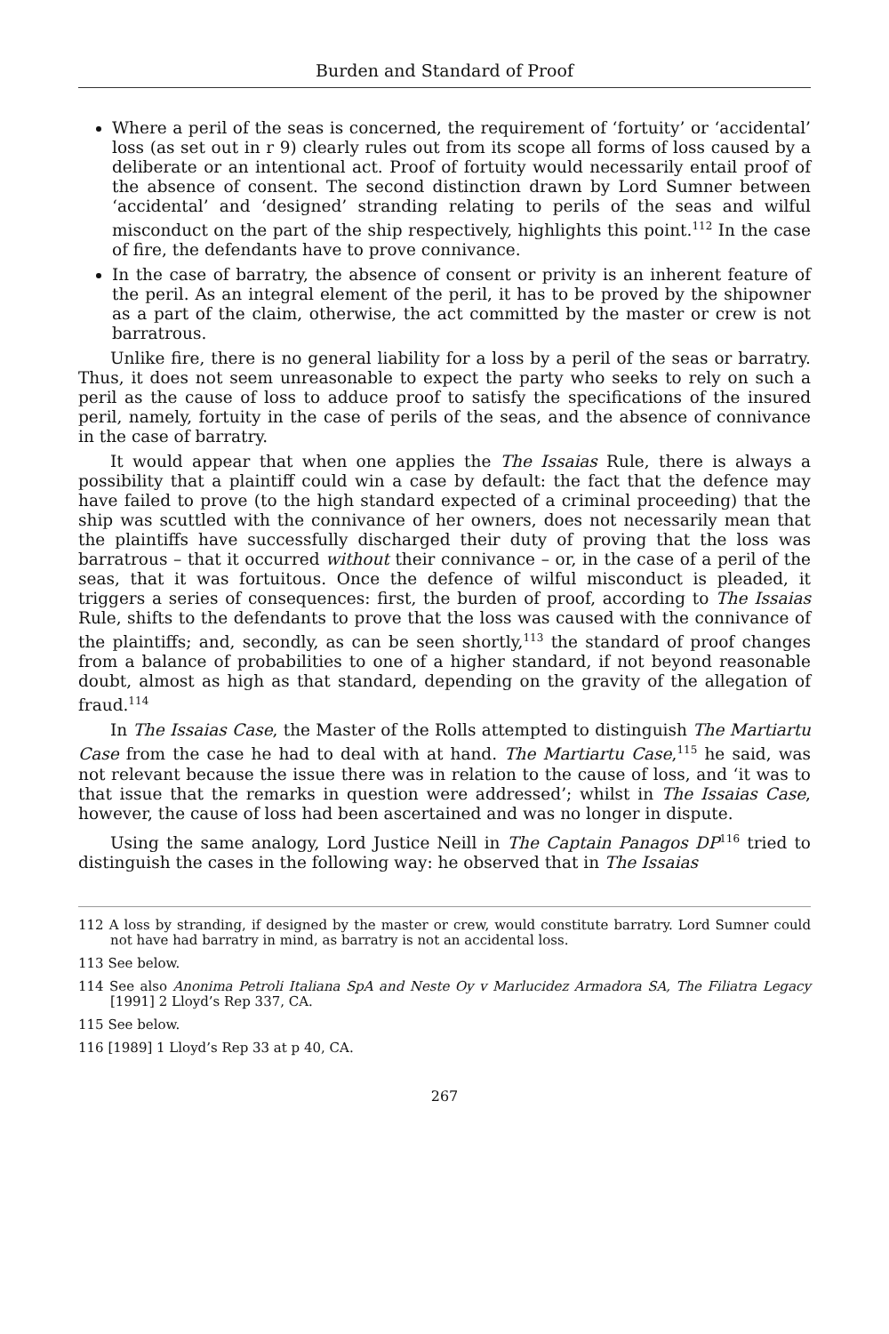Burden and Standard of Proof
Where a peril of the seas is concerned, the requirement of ‘fortuity’ or ‘accidental’ loss (as set out in r 9) clearly rules out from its scope all forms of loss caused by a deliberate or an intentional act. Proof of fortuity would necessarily entail proof of the absence of consent. The second distinction drawn by Lord Sumner between ‘accidental’ and ‘designed’ stranding relating to perils of the seas and wilful misconduct on the part of the ship respectively, highlights this point.<sup>112</sup> In the case of fire, the defendants have to prove connivance.
In the case of barratry, the absence of consent or privity is an inherent feature of the peril. As an integral element of the peril, it has to be proved by the shipowner as a part of the claim, otherwise, the act committed by the master or crew is not barratrous.
Unlike fire, there is no general liability for a loss by a peril of the seas or barratry. Thus, it does not seem unreasonable to expect the party who seeks to rely on such a peril as the cause of loss to adduce proof to satisfy the specifications of the insured peril, namely, fortuity in the case of perils of the seas, and the absence of connivance in the case of barratry.
It would appear that when one applies the The Issaias Rule, there is always a possibility that a plaintiff could win a case by default: the fact that the defence may have failed to prove (to the high standard expected of a criminal proceeding) that the ship was scuttled with the connivance of her owners, does not necessarily mean that the plaintiffs have successfully discharged their duty of proving that the loss was barratrous – that it occurred without their connivance – or, in the case of a peril of the seas, that it was fortuitous. Once the defence of wilful misconduct is pleaded, it triggers a series of consequences: first, the burden of proof, according to The Issaias Rule, shifts to the defendants to prove that the loss was caused with the connivance of the plaintiffs; and, secondly, as can be seen shortly,<sup>113</sup> the standard of proof changes from a balance of probabilities to one of a higher standard, if not beyond reasonable doubt, almost as high as that standard, depending on the gravity of the allegation of fraud.<sup>114</sup>
In The Issaias Case, the Master of the Rolls attempted to distinguish The Martiartu Case from the case he had to deal with at hand. The Martiartu Case,<sup>115</sup> he said, was not relevant because the issue there was in relation to the cause of loss, and ‘it was to that issue that the remarks in question were addressed’; whilst in The Issaias Case, however, the cause of loss had been ascertained and was no longer in dispute.
Using the same analogy, Lord Justice Neill in The Captain Panagos DP<sup>116</sup> tried to distinguish the cases in the following way: he observed that in The Issaias
112 A loss by stranding, if designed by the master or crew, would constitute barratry. Lord Sumner could not have had barratry in mind, as barratry is not an accidental loss.
113 See below.
114 See also Anonima Petroli Italiana SpA and Neste Oy v Marlucidez Armadora SA, The Filiatra Legacy [1991] 2 Lloyd’s Rep 337, CA.
115 See below.
116 [1989] 1 Lloyd’s Rep 33 at p 40, CA.
267